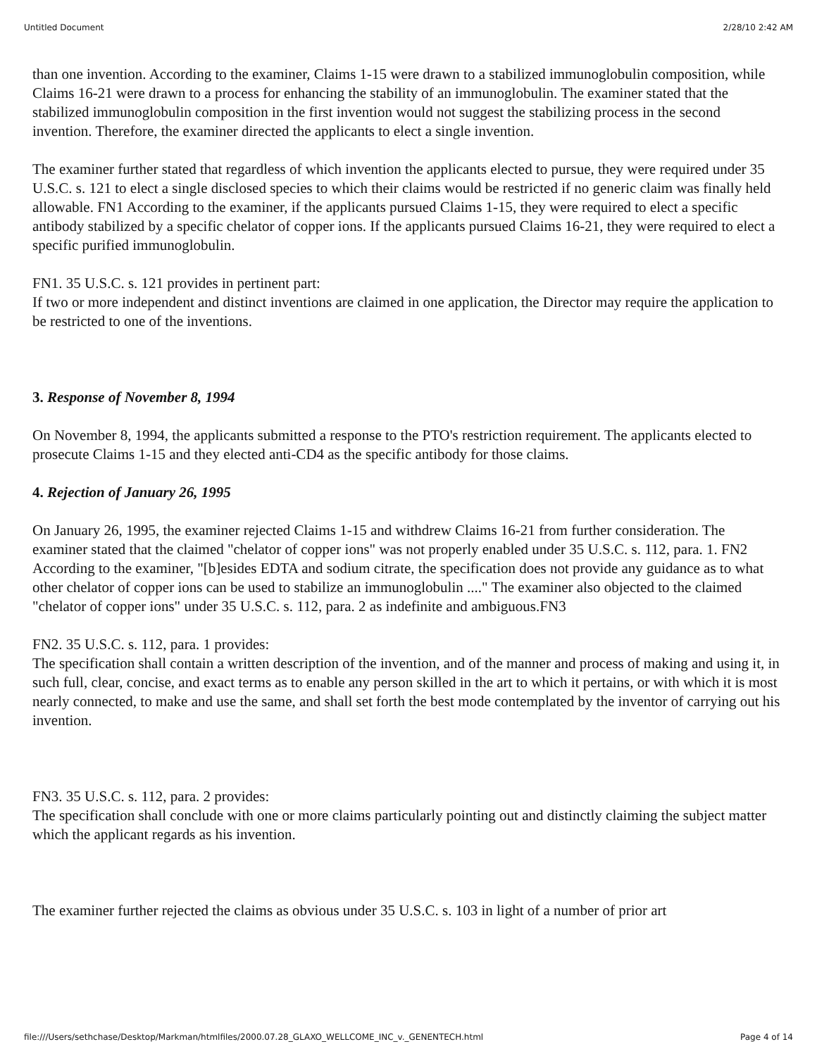Untitled Document 2/28/10 2:42 AM
than one invention. According to the examiner, Claims 1-15 were drawn to a stabilized immunoglobulin composition, while Claims 16-21 were drawn to a process for enhancing the stability of an immunoglobulin. The examiner stated that the stabilized immunoglobulin composition in the first invention would not suggest the stabilizing process in the second invention. Therefore, the examiner directed the applicants to elect a single invention.
The examiner further stated that regardless of which invention the applicants elected to pursue, they were required under 35 U.S.C. s. 121 to elect a single disclosed species to which their claims would be restricted if no generic claim was finally held allowable. FN1 According to the examiner, if the applicants pursued Claims 1-15, they were required to elect a specific antibody stabilized by a specific chelator of copper ions. If the applicants pursued Claims 16-21, they were required to elect a specific purified immunoglobulin.
FN1. 35 U.S.C. s. 121 provides in pertinent part:
If two or more independent and distinct inventions are claimed in one application, the Director may require the application to be restricted to one of the inventions.
3. Response of November 8, 1994
On November 8, 1994, the applicants submitted a response to the PTO's restriction requirement. The applicants elected to prosecute Claims 1-15 and they elected anti-CD4 as the specific antibody for those claims.
4. Rejection of January 26, 1995
On January 26, 1995, the examiner rejected Claims 1-15 and withdrew Claims 16-21 from further consideration. The examiner stated that the claimed "chelator of copper ions" was not properly enabled under 35 U.S.C. s. 112, para. 1. FN2 According to the examiner, "[b]esides EDTA and sodium citrate, the specification does not provide any guidance as to what other chelator of copper ions can be used to stabilize an immunoglobulin ...." The examiner also objected to the claimed "chelator of copper ions" under 35 U.S.C. s. 112, para. 2 as indefinite and ambiguous.FN3
FN2. 35 U.S.C. s. 112, para. 1 provides:
The specification shall contain a written description of the invention, and of the manner and process of making and using it, in such full, clear, concise, and exact terms as to enable any person skilled in the art to which it pertains, or with which it is most nearly connected, to make and use the same, and shall set forth the best mode contemplated by the inventor of carrying out his invention.
FN3. 35 U.S.C. s. 112, para. 2 provides:
The specification shall conclude with one or more claims particularly pointing out and distinctly claiming the subject matter which the applicant regards as his invention.
The examiner further rejected the claims as obvious under 35 U.S.C. s. 103 in light of a number of prior art
file:///Users/sethchase/Desktop/Markman/htmlfiles/2000.07.28_GLAXO_WELLCOME_INC_v._GENENTECH.html Page 4 of 14